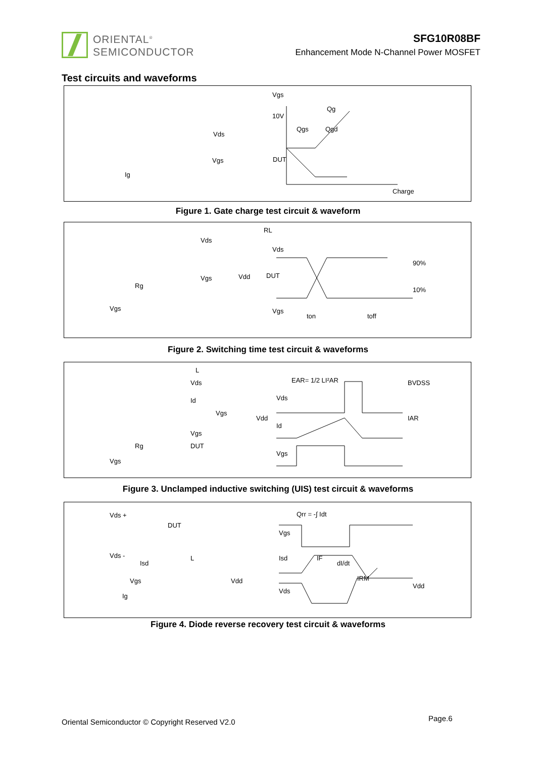ORIENTAL<sup>®</sup>
SEMICONDUCTOR
SFG10R08BF
Enhancement Mode N-Channel Power MOSFET
Test circuits and waveforms
DUT
Vgs
Ig
Vds
Vgs
Qg
10V
Qgs
Qgd
Charge
Figure 1. Gate charge test circuit & waveform
Vds
RL
Vgs
DUT
Vdd
Rg
Vgs
Vds
90%
10%
Vgs
ton
toff
Figure 2. Switching time test circuit & waveforms
Vds
Id
Vgs
Rg
DUT
Vgs
Vdd
L
Vgs
EAR= 1/2 LI²AR
BVDSS
Vds
Id
IAR
Vgs
Figure 3. Unclamped inductive switching (UIS) test circuit & waveforms
Vds +
Vds -
DUT
Isd
L
Vgs
Ig
Vdd
Qrr = -∫ Idt
Vgs
Isd
IF
dI/dt
IRM
Vds
Vdd
Figure 4. Diode reverse recovery test circuit & waveforms
Oriental Semiconductor © Copyright Reserved V2.0
Page.6